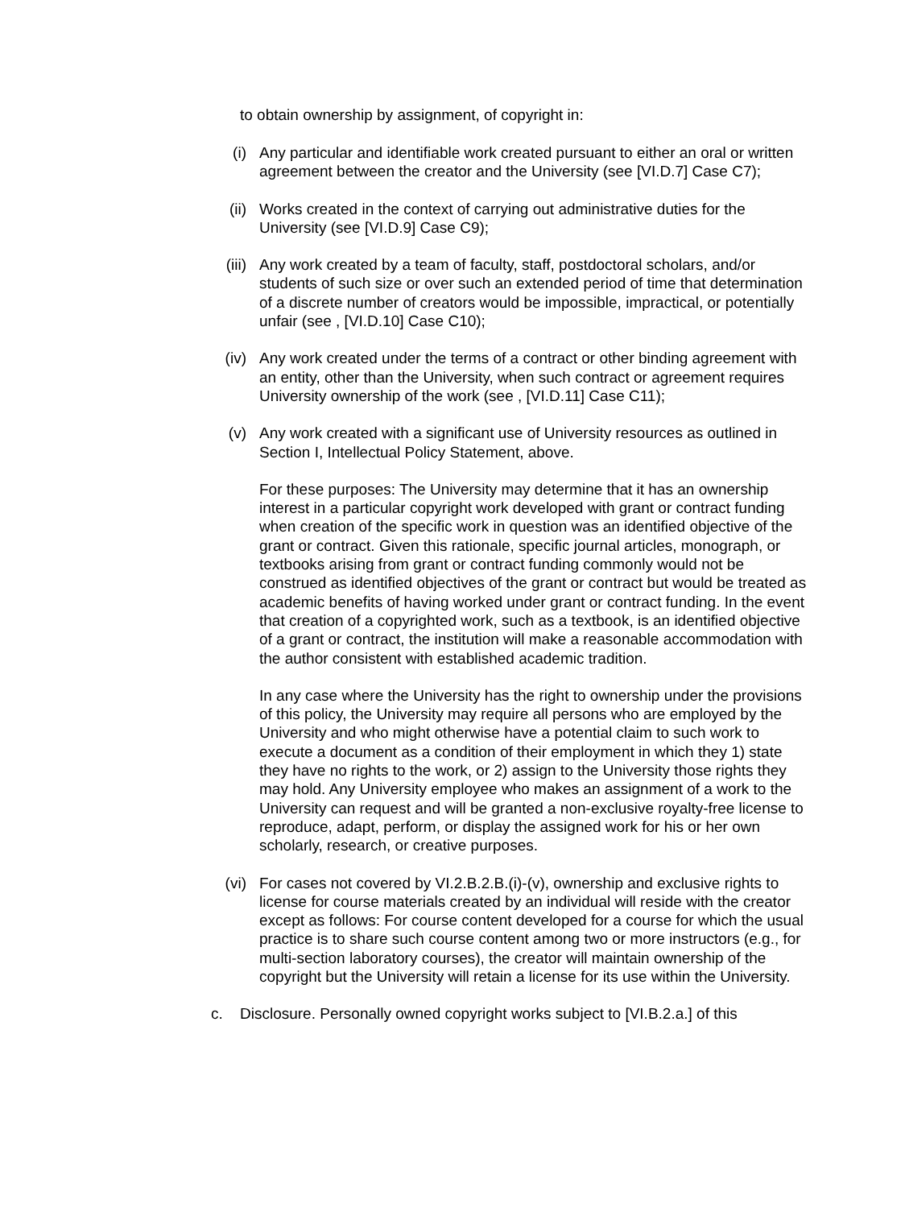to obtain ownership by assignment, of copyright in:
(i) Any particular and identifiable work created pursuant to either an oral or written agreement between the creator and the University (see [VI.D.7] Case C7);
(ii) Works created in the context of carrying out administrative duties for the University (see [VI.D.9] Case C9);
(iii) Any work created by a team of faculty, staff, postdoctoral scholars, and/or students of such size or over such an extended period of time that determination of a discrete number of creators would be impossible, impractical, or potentially unfair (see , [VI.D.10] Case C10);
(iv) Any work created under the terms of a contract or other binding agreement with an entity, other than the University, when such contract or agreement requires University ownership of the work (see , [VI.D.11] Case C11);
(v) Any work created with a significant use of University resources as outlined in Section I, Intellectual Policy Statement, above.
For these purposes: The University may determine that it has an ownership interest in a particular copyright work developed with grant or contract funding when creation of the specific work in question was an identified objective of the grant or contract. Given this rationale, specific journal articles, monograph, or textbooks arising from grant or contract funding commonly would not be construed as identified objectives of the grant or contract but would be treated as academic benefits of having worked under grant or contract funding. In the event that creation of a copyrighted work, such as a textbook, is an identified objective of a grant or contract, the institution will make a reasonable accommodation with the author consistent with established academic tradition.
In any case where the University has the right to ownership under the provisions of this policy, the University may require all persons who are employed by the University and who might otherwise have a potential claim to such work to execute a document as a condition of their employment in which they 1) state they have no rights to the work, or 2) assign to the University those rights they may hold. Any University employee who makes an assignment of a work to the University can request and will be granted a non-exclusive royalty-free license to reproduce, adapt, perform, or display the assigned work for his or her own scholarly, research, or creative purposes.
(vi) For cases not covered by VI.2.B.2.B.(i)-(v), ownership and exclusive rights to license for course materials created by an individual will reside with the creator except as follows: For course content developed for a course for which the usual practice is to share such course content among two or more instructors (e.g., for multi-section laboratory courses), the creator will maintain ownership of the copyright but the University will retain a license for its use within the University.
c. Disclosure. Personally owned copyright works subject to [VI.B.2.a.] of this